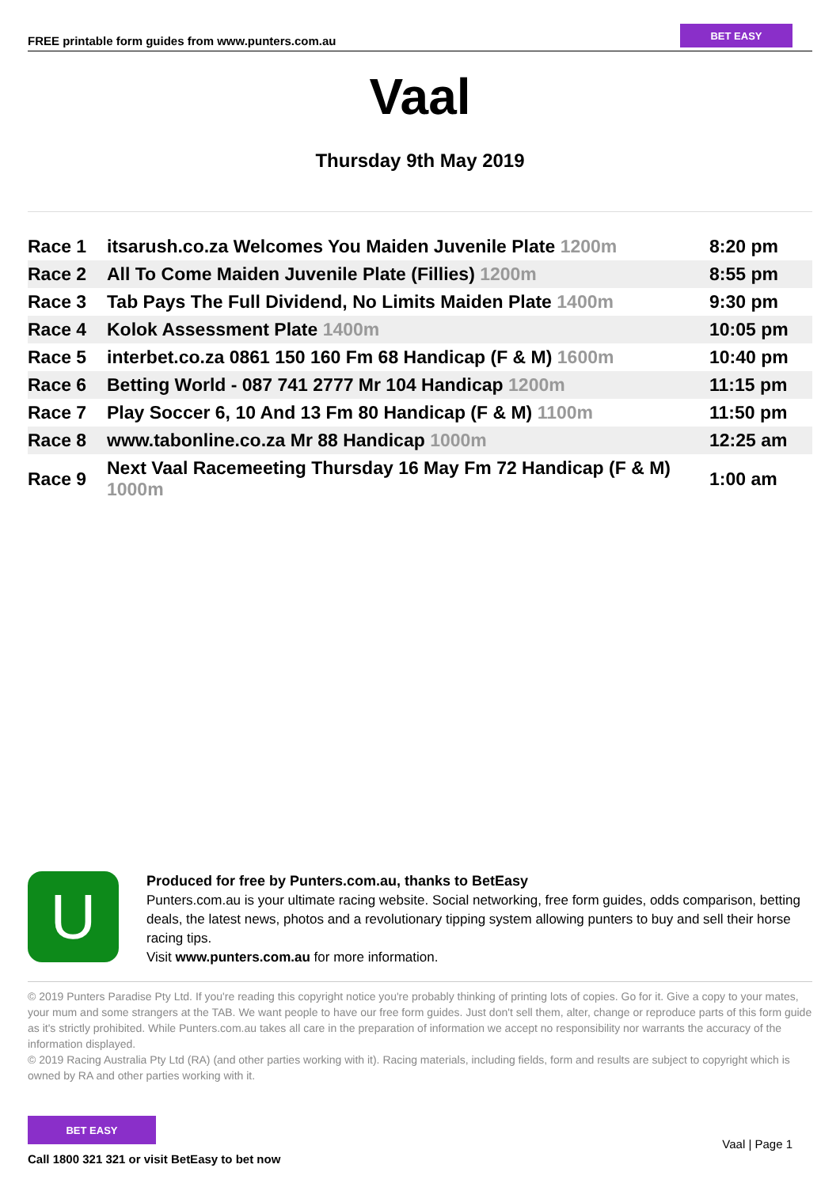FREE printable form guides from www.punters.com.au
BET EASY
Vaal
Thursday 9th May 2019
| Race 1 | itsarush.co.za Welcomes You Maiden Juvenile Plate 1200m | 8:20 pm |
| Race 2 | All To Come Maiden Juvenile Plate (Fillies) 1200m | 8:55 pm |
| Race 3 | Tab Pays The Full Dividend, No Limits Maiden Plate 1400m | 9:30 pm |
| Race 4 | Kolok Assessment Plate 1400m | 10:05 pm |
| Race 5 | interbet.co.za 0861 150 160 Fm 68 Handicap (F & M) 1600m | 10:40 pm |
| Race 6 | Betting World - 087 741 2777 Mr 104 Handicap 1200m | 11:15 pm |
| Race 7 | Play Soccer 6, 10 And 13 Fm 80 Handicap (F & M) 1100m | 11:50 pm |
| Race 8 | www.tabonline.co.za Mr 88 Handicap 1000m | 12:25 am |
| Race 9 | Next Vaal Racemeeting Thursday 16 May Fm 72 Handicap (F & M) 1000m | 1:00 am |
U
Produced for free by Punters.com.au, thanks to BetEasy
Punters.com.au is your ultimate racing website. Social networking, free form guides, odds comparison, betting deals, the latest news, photos and a revolutionary tipping system allowing punters to buy and sell their horse racing tips.
Visit www.punters.com.au for more information.
© 2019 Punters Paradise Pty Ltd. If you're reading this copyright notice you're probably thinking of printing lots of copies. Go for it. Give a copy to your mates, your mum and some strangers at the TAB. We want people to have our free form guides. Just don't sell them, alter, change or reproduce parts of this form guide as it's strictly prohibited. While Punters.com.au takes all care in the preparation of information we accept no responsibility nor warrants the accuracy of the information displayed.
© 2019 Racing Australia Pty Ltd (RA) (and other parties working with it). Racing materials, including fields, form and results are subject to copyright which is owned by RA and other parties working with it.
BET EASY
Call 1800 321 321 or visit BetEasy to bet now
Vaal | Page 1